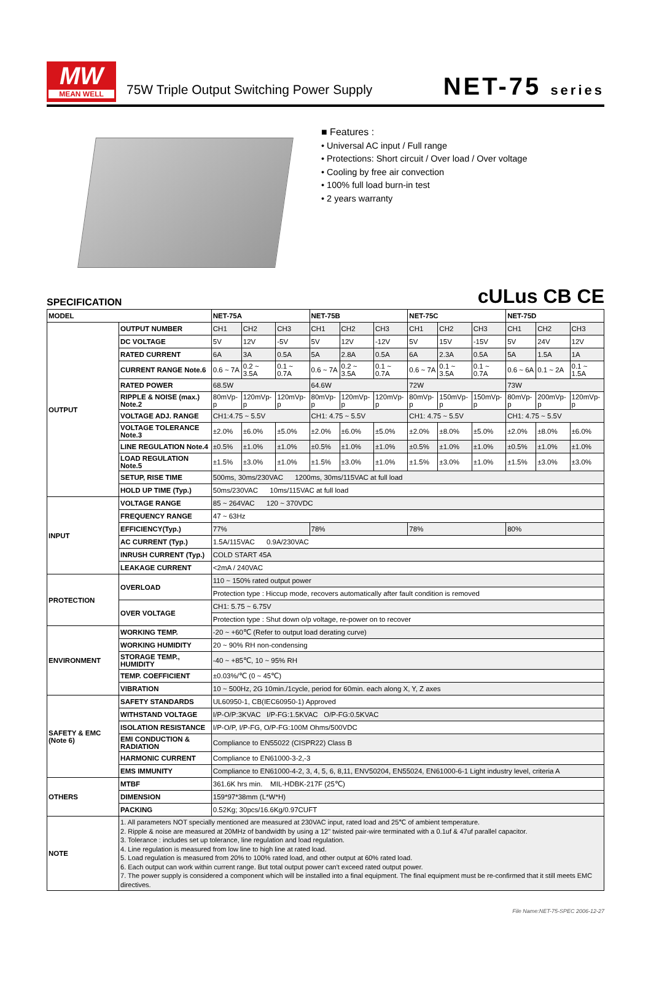MW
MEAN WELL
75W Triple Output Switching Power Supply
NET-75 series
■ Features :
• Universal AC input / Full range
• Protections: Short circuit / Over load / Over voltage
• Cooling by free air convection
• 100% full load burn-in test
• 2 years warranty
SPECIFICATION
cULus CB CE
| MODEL | | NET-75A | | | NET-75B | | | NET-75C | | | NET-75D | | |
| --- | --- | --- | --- | --- | --- | --- | --- | --- | --- | --- | --- | --- | --- |
| OUTPUT | OUTPUT NUMBER | CH1 | CH2 | CH3 | CH1 | CH2 | CH3 | CH1 | CH2 | CH3 | CH1 | CH2 | CH3 |
| | DC VOLTAGE | 5V | 12V | -5V | 5V | 12V | -12V | 5V | 15V | -15V | 5V | 24V | 12V |
| | RATED CURRENT | 6A | 3A | 0.5A | 5A | 2.8A | 0.5A | 6A | 2.3A | 0.5A | 5A | 1.5A | 1A |
| | CURRENT RANGE Note.6 | 0.6 ~ 7A | 0.2 ~ 3.5A | 0.1 ~ 0.7A | 0.6 ~ 7A | 0.2 ~ 3.5A | 0.1 ~ 0.7A | 0.6 ~ 7A | 0.1 ~ 3.5A | 0.1 ~ 0.7A | 0.6 ~ 6A | 0.1 ~ 2A | 0.1 ~ 1.5A |
| | RATED POWER | 68.5W | | | 64.6W | | | 72W | | | 73W | | |
| | RIPPLE & NOISE (max.) Note.2 | 80mVp-p | 120mVp-p | 120mVp-p | 80mVp-p | 120mVp-p | 120mVp-p | 80mVp-p | 150mVp-p | 150mVp-p | 80mVp-p | 200mVp-p | 120mVp-p |
| | VOLTAGE ADJ. RANGE | CH1:4.75 ~ 5.5V | | | CH1: 4.75 ~ 5.5V | | | CH1: 4.75 ~ 5.5V | | | CH1: 4.75 ~ 5.5V | | |
| | VOLTAGE TOLERANCE Note.3 | ±2.0% | ±6.0% | ±5.0% | ±2.0% | ±6.0% | ±5.0% | ±2.0% | ±8.0% | ±5.0% | ±2.0% | ±8.0% | ±6.0% |
| | LINE REGULATION Note.4 | ±0.5% | ±1.0% | ±1.0% | ±0.5% | ±1.0% | ±1.0% | ±0.5% | ±1.0% | ±1.0% | ±0.5% | ±1.0% | ±1.0% |
| | LOAD REGULATION Note.5 | ±1.5% | ±3.0% | ±1.0% | ±1.5% | ±3.0% | ±1.0% | ±1.5% | ±3.0% | ±1.0% | ±1.5% | ±3.0% | ±3.0% |
| | SETUP, RISE TIME | 500ms, 30ms/230VAC 1200ms, 30ms/115VAC at full load | | | | | | | | | | | |
| | HOLD UP TIME (Typ.) | 50ms/230VAC 10ms/115VAC at full load | | | | | | | | | | | |
| INPUT | VOLTAGE RANGE | 85 ~ 264VAC 120 ~ 370VDC | | | | | | | | | | | |
| | FREQUENCY RANGE | 47 ~ 63Hz | | | | | | | | | | | |
| | EFFICIENCY(Typ.) | 77% | | | 78% | | | 78% | | | 80% | | |
| | AC CURRENT (Typ.) | 1.5A/115VAC 0.9A/230VAC | | | | | | | | | | | |
| | INRUSH CURRENT (Typ.) | COLD START 45A | | | | | | | | | | | |
| | LEAKAGE CURRENT | <2mA / 240VAC | | | | | | | | | | | |
| PROTECTION | OVERLOAD | 110 ~ 150% rated output power | | | | | | | | | | | |
| | | Protection type : Hiccup mode, recovers automatically after fault condition is removed | | | | | | | | | | | |
| | OVER VOLTAGE | CH1: 5.75 ~ 6.75V | | | | | | | | | | | |
| | | Protection type : Shut down o/p voltage, re-power on to recover | | | | | | | | | | | |
| ENVIRONMENT | WORKING TEMP. | -20 ~ +60℃ (Refer to output load derating curve) | | | | | | | | | | | |
| | WORKING HUMIDITY | 20 ~ 90% RH non-condensing | | | | | | | | | | | |
| | STORAGE TEMP., HUMIDITY | -40 ~ +85℃, 10 ~ 95% RH | | | | | | | | | | | |
| | TEMP. COEFFICIENT | ±0.03%/℃ (0 ~ 45℃) | | | | | | | | | | | |
| | VIBRATION | 10 ~ 500Hz, 2G 10min./1cycle, period for 60min. each along X, Y, Z axes | | | | | | | | | | | |
| SAFETY & EMC (Note 6) | SAFETY STANDARDS | UL60950-1, CB(IEC60950-1) Approved | | | | | | | | | | | |
| | WITHSTAND VOLTAGE | I/P-O/P:3KVAC I/P-FG:1.5KVAC O/P-FG:0.5KVAC | | | | | | | | | | | |
| | ISOLATION RESISTANCE | I/P-O/P, I/P-FG, O/P-FG:100M Ohms/500VDC | | | | | | | | | | | |
| | EMI CONDUCTION & RADIATION | Compliance to EN55022 (CISPR22) Class B | | | | | | | | | | | |
| | HARMONIC CURRENT | Compliance to EN61000-3-2,-3 | | | | | | | | | | | |
| | EMS IMMUNITY | Compliance to EN61000-4-2, 3, 4, 5, 6, 8,11, ENV50204, EN55024, EN61000-6-1 Light industry level, criteria A | | | | | | | | | | | |
| OTHERS | MTBF | 361.6K hrs min. MIL-HDBK-217F (25℃) | | | | | | | | | | | |
| | DIMENSION | 159*97*38mm (L*W*H) | | | | | | | | | | | |
| | PACKING | 0.52Kg; 30pcs/16.6Kg/0.97CUFT | | | | | | | | | | | |
| NOTE | 1. All parameters NOT specially mentioned are measured at 230VAC input, rated load and 25℃ of ambient temperature. 2. Ripple & noise are measured at 20MHz of bandwidth by using a 12" twisted pair-wire terminated with a 0.1uf & 47uf parallel capacitor. 3. Tolerance : includes set up tolerance, line regulation and load regulation. 4. Line regulation is measured from low line to high line at rated load. 5. Load regulation is measured from 20% to 100% rated load, and other output at 60% rated load. 6. Each output can work within current range. But total output power can't exceed rated output power. 7. The power supply is considered a component which will be installed into a final equipment. The final equipment must be re-confirmed that it still meets EMC directives. | | | | | | | | | | | | |
File Name:NET-75-SPEC 2006-12-27